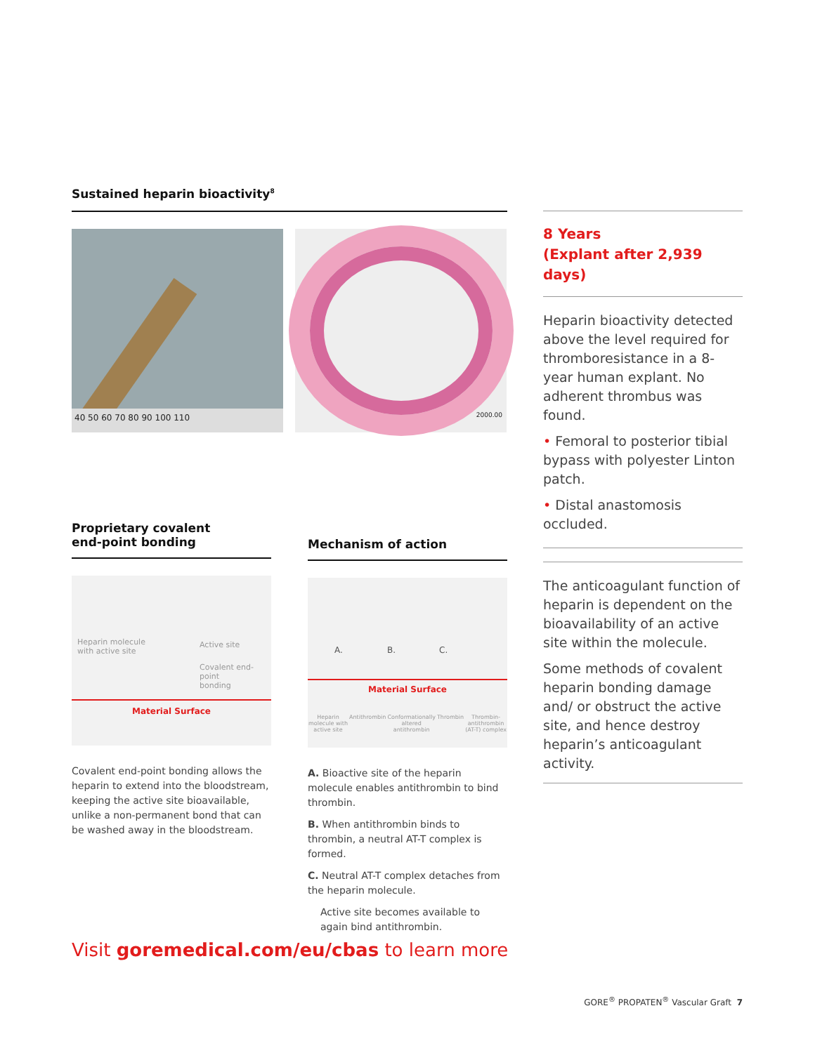Sustained heparin bioactivity<sup>8</sup>
40 50 60 70 80 90 100 110
2000.00
8 Years
(Explant after 2,939 days)
Heparin bioactivity detected above the level required for thromboresistance in a 8-year human explant. No adherent thrombus was found.
• Femoral to posterior tibial bypass with polyester Linton patch.
• Distal anastomosis occluded.
Proprietary covalent
end-point bonding
Heparin molecule
with active site
Active site
Covalent end-point
bonding
Material Surface
Covalent end-point bonding allows the heparin to extend into the bloodstream, keeping the active site bioavailable, unlike a non-permanent bond that can be washed away in the bloodstream.
Mechanism of action
A. B. C.
Material Surface
Heparin
molecule with
active site Antithrombin Conformationally
altered
antithrombin Thrombin Thrombin-
antithrombin
(AT-T) complex
A. Bioactive site of the heparin molecule enables antithrombin to bind thrombin.
B. When antithrombin binds to thrombin, a neutral AT-T complex is formed.
C. Neutral AT-T complex detaches from the heparin molecule.
Active site becomes available to again bind antithrombin.
The anticoagulant function of heparin is dependent on the bioavailability of an active site within the molecule.
Some methods of covalent heparin bonding damage and/ or obstruct the active site, and hence destroy heparin’s anticoagulant activity.
Visit goremedical.com/eu/cbas to learn more
GORE<sup>®</sup> PROPATEN<sup>®</sup> Vascular Graft 7